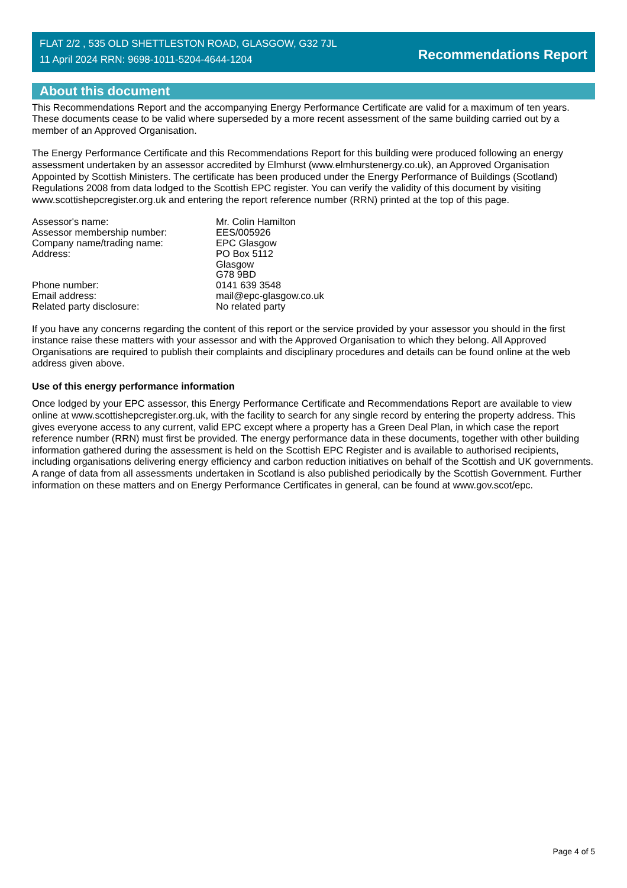FLAT 2/2 , 535 OLD SHETTLESTON ROAD, GLASGOW, G32 7JL
11 April 2024 RRN: 9698-1011-5204-4644-1204
Recommendations Report
About this document
This Recommendations Report and the accompanying Energy Performance Certificate are valid for a maximum of ten years. These documents cease to be valid where superseded by a more recent assessment of the same building carried out by a member of an Approved Organisation.
The Energy Performance Certificate and this Recommendations Report for this building were produced following an energy assessment undertaken by an assessor accredited by Elmhurst (www.elmhurstenergy.co.uk), an Approved Organisation Appointed by Scottish Ministers. The certificate has been produced under the Energy Performance of Buildings (Scotland) Regulations 2008 from data lodged to the Scottish EPC register. You can verify the validity of this document by visiting www.scottishepcregister.org.uk and entering the report reference number (RRN) printed at the top of this page.
| Assessor's name: | Mr. Colin Hamilton |
| Assessor membership number: | EES/005926 |
| Company name/trading name: | EPC Glasgow |
| Address: | PO Box 5112 Glasgow G78 9BD |
| Phone number: | 0141 639 3548 |
| Email address: | mail@epc-glasgow.co.uk |
| Related party disclosure: | No related party |
If you have any concerns regarding the content of this report or the service provided by your assessor you should in the first instance raise these matters with your assessor and with the Approved Organisation to which they belong. All Approved Organisations are required to publish their complaints and disciplinary procedures and details can be found online at the web address given above.
Use of this energy performance information
Once lodged by your EPC assessor, this Energy Performance Certificate and Recommendations Report are available to view online at www.scottishepcregister.org.uk, with the facility to search for any single record by entering the property address. This gives everyone access to any current, valid EPC except where a property has a Green Deal Plan, in which case the report reference number (RRN) must first be provided. The energy performance data in these documents, together with other building information gathered during the assessment is held on the Scottish EPC Register and is available to authorised recipients, including organisations delivering energy efficiency and carbon reduction initiatives on behalf of the Scottish and UK governments. A range of data from all assessments undertaken in Scotland is also published periodically by the Scottish Government. Further information on these matters and on Energy Performance Certificates in general, can be found at www.gov.scot/epc.
Page 4 of 5